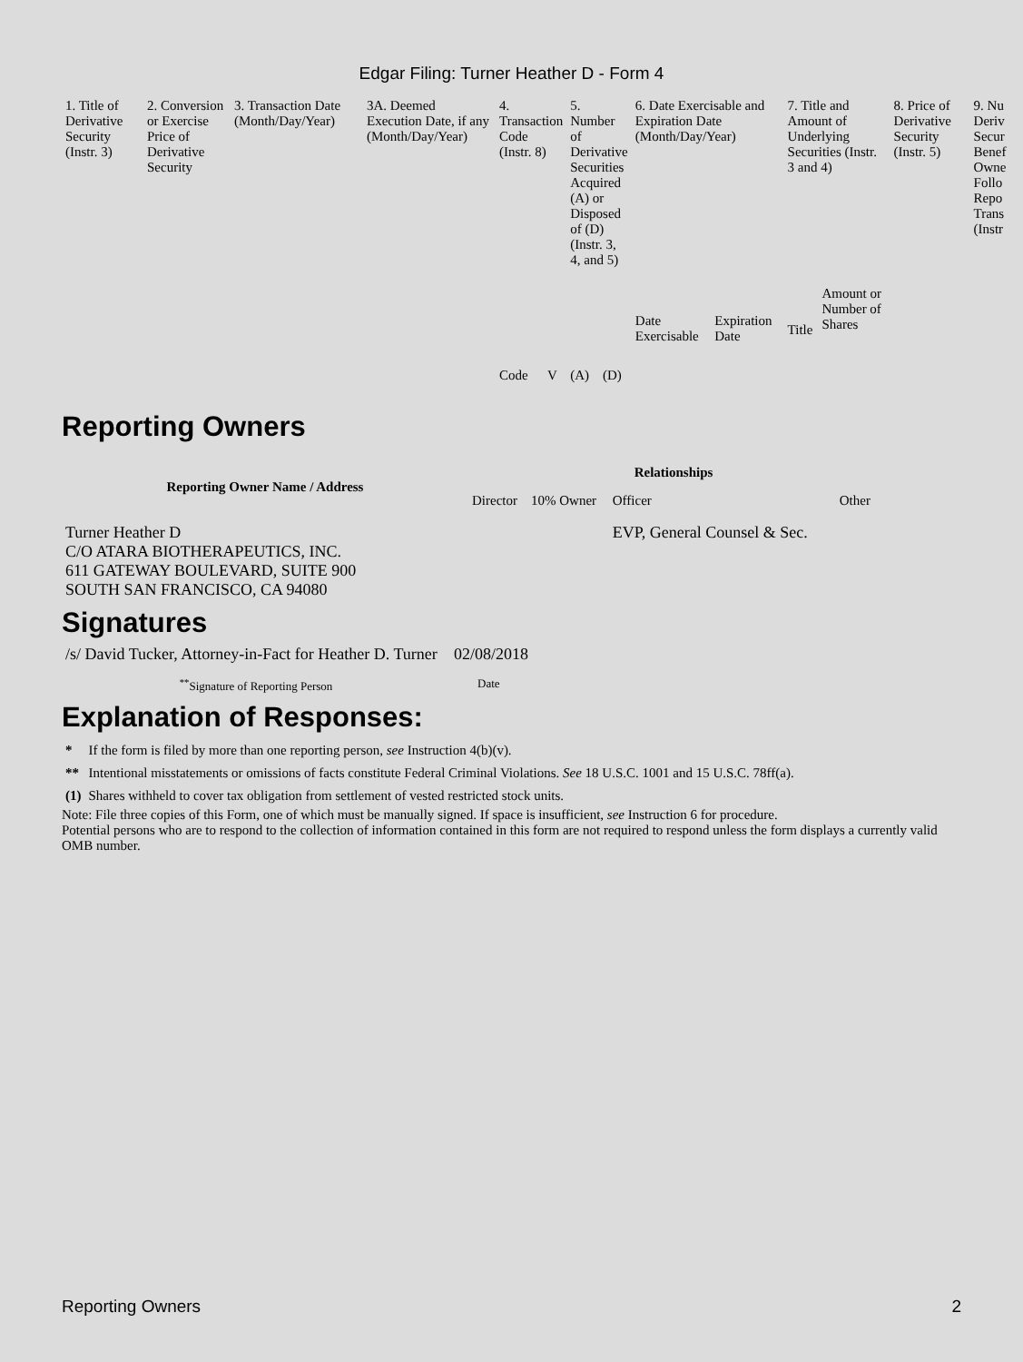Edgar Filing: Turner Heather D - Form 4
| 1. Title of Derivative Security (Instr. 3) | 2. Conversion or Exercise Price of Derivative Security | 3. Transaction Date (Month/Day/Year) | 3A. Deemed Execution Date, if any (Month/Day/Year) | 4. Transaction Code (Instr. 8) | | 5. Number of Derivative Securities Acquired (A) or Disposed of (D) (Instr. 3, 4, and 5) | | 6. Date Exercisable and Expiration Date (Month/Day/Year) | | 7. Title and Amount of Underlying Securities (Instr. 3 and 4) | | 8. Price of Derivative Security (Instr. 5) | 9. Nu Deriv Secur Benef Owne Follo Repo Trans (Instr |
| --- | --- | --- | --- | --- | --- | --- | --- | --- | --- | --- | --- | --- | --- |
| | | | | Code | V | (A) | (D) | Date Exercisable | Expiration Date | Title | Amount or Number of Shares | | |
Reporting Owners
| Reporting Owner Name / Address | Relationships | | | |
| --- | --- | --- | --- | --- |
| | Director | 10% Owner | Officer | Other |
| Turner Heather D C/O ATARA BIOTHERAPEUTICS, INC. 611 GATEWAY BOULEVARD, SUITE 900 SOUTH SAN FRANCISCO, CA 94080 | | | EVP, General Counsel & Sec. | |
Signatures
| /s/ David Tucker, Attorney-in-Fact for Heather D. Turner | 02/08/2018 |
| <sup>**</sup> Signature of Reporting Person | Date |
Explanation of Responses:
| * | If the form is filed by more than one reporting person, see Instruction 4(b)(v). |
| ** | Intentional misstatements or omissions of facts constitute Federal Criminal Violations. See 18 U.S.C. 1001 and 15 U.S.C. 78ff(a). |
| (1) | Shares withheld to cover tax obligation from settlement of vested restricted stock units. |
Note: File three copies of this Form, one of which must be manually signed. If space is insufficient, see Instruction 6 for procedure.
Potential persons who are to respond to the collection of information contained in this form are not required to respond unless the form displays a currently valid OMB number.
Reporting Owners 2